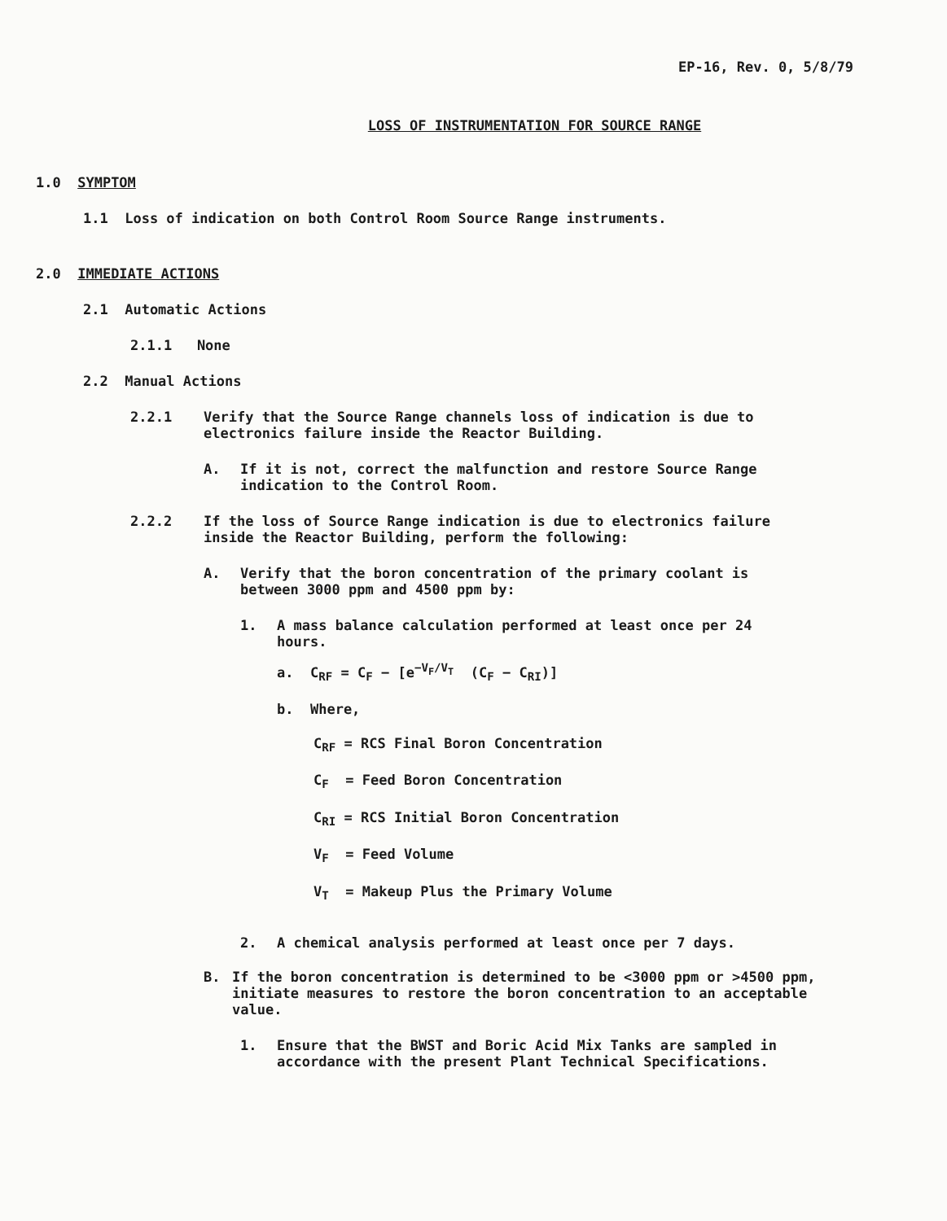EP-16, Rev. 0, 5/8/79
LOSS OF INSTRUMENTATION FOR SOURCE RANGE
1.0 SYMPTOM
1.1 Loss of indication on both Control Room Source Range instruments.
2.0 IMMEDIATE ACTIONS
2.1 Automatic Actions
2.1.1 None
2.2 Manual Actions
2.2.1 Verify that the Source Range channels loss of indication is due to electronics failure inside the Reactor Building.
A. If it is not, correct the malfunction and restore Source Range indication to the Control Room.
2.2.2 If the loss of Source Range indication is due to electronics failure inside the Reactor Building, perform the following:
A. Verify that the boron concentration of the primary coolant is between 3000 ppm and 4500 ppm by:
1. A mass balance calculation performed at least once per 24 hours.
a. C<sub>RF</sub> = C<sub>F</sub> − [e<sup>−V<sub>F</sub>/V<sub>T</sub></sup> (C<sub>F</sub> − C<sub>RI</sub>)]
b. Where,
C<sub>RF</sub> = RCS Final Boron Concentration
C<sub>F</sub> = Feed Boron Concentration
C<sub>RI</sub> = RCS Initial Boron Concentration
V<sub>F</sub> = Feed Volume
V<sub>T</sub> = Makeup Plus the Primary Volume
2. A chemical analysis performed at least once per 7 days.
B. If the boron concentration is determined to be <3000 ppm or >4500 ppm, initiate measures to restore the boron concentration to an acceptable value.
1. Ensure that the BWST and Boric Acid Mix Tanks are sampled in accordance with the present Plant Technical Specifications.